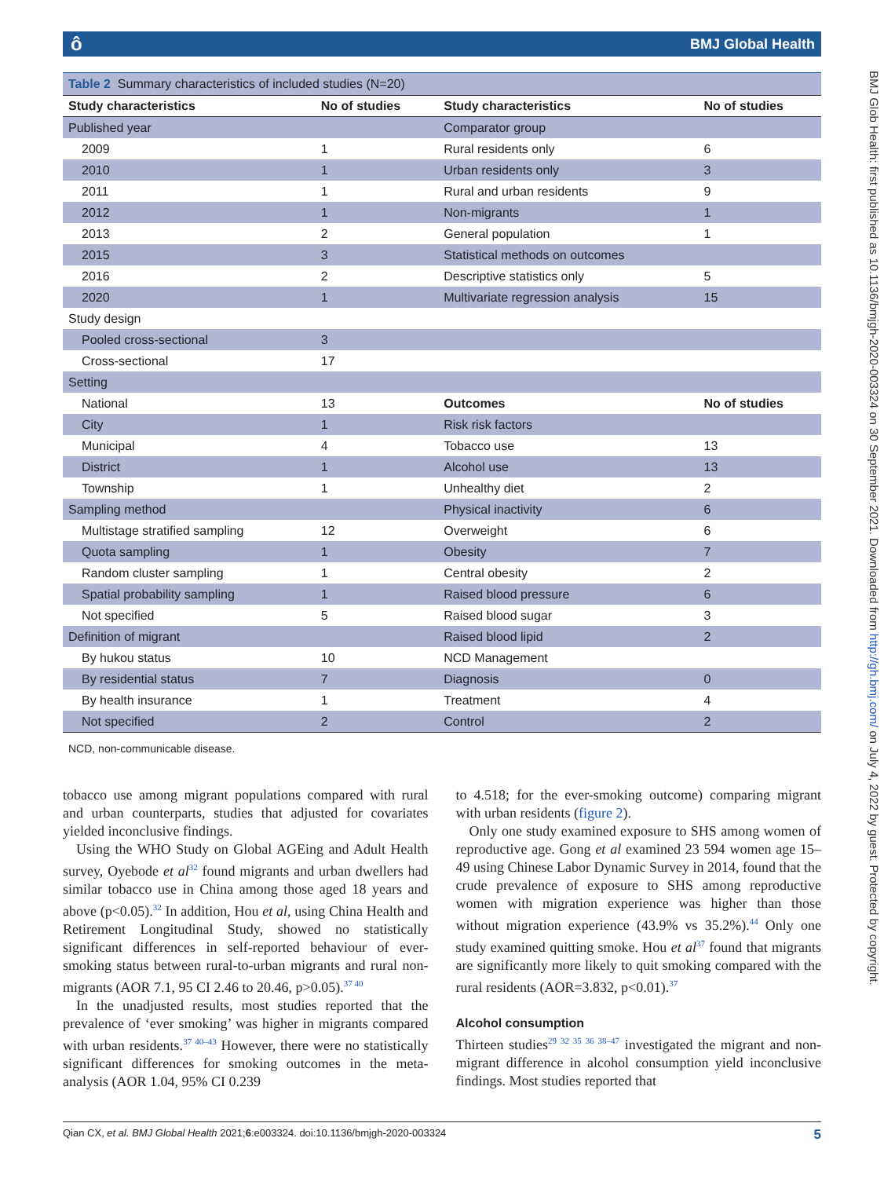ô BMJ Global Health
BMJ Glob Health: first published as 10.1136/bmjgh-2020-003324 on 30 September 2021. Downloaded from http://gh.bmj.com/ on July 4, 2022 by guest. Protected by copyright.
Table 2 Summary characteristics of included studies (N=20)
| Study characteristics | No of studies | Study characteristics | No of studies |
| --- | --- | --- | --- |
| Published year | | Comparator group | |
| 2009 | 1 | Rural residents only | 6 |
| 2010 | 1 | Urban residents only | 3 |
| 2011 | 1 | Rural and urban residents | 9 |
| 2012 | 1 | Non-migrants | 1 |
| 2013 | 2 | General population | 1 |
| 2015 | 3 | Statistical methods on outcomes | |
| 2016 | 2 | Descriptive statistics only | 5 |
| 2020 | 1 | Multivariate regression analysis | 15 |
| Study design | | | |
| Pooled cross-sectional | 3 | | |
| Cross-sectional | 17 | | |
| Setting | | | |
| National | 13 | Outcomes | No of studies |
| City | 1 | Risk risk factors | |
| Municipal | 4 | Tobacco use | 13 |
| District | 1 | Alcohol use | 13 |
| Township | 1 | Unhealthy diet | 2 |
| Sampling method | | Physical inactivity | 6 |
| Multistage stratified sampling | 12 | Overweight | 6 |
| Quota sampling | 1 | Obesity | 7 |
| Random cluster sampling | 1 | Central obesity | 2 |
| Spatial probability sampling | 1 | Raised blood pressure | 6 |
| Not specified | 5 | Raised blood sugar | 3 |
| Definition of migrant | | Raised blood lipid | 2 |
| By hukou status | 10 | NCD Management | |
| By residential status | 7 | Diagnosis | 0 |
| By health insurance | 1 | Treatment | 4 |
| Not specified | 2 | Control | 2 |
NCD, non-communicable disease.
tobacco use among migrant populations compared with rural and urban counterparts, studies that adjusted for covariates yielded inconclusive findings.
Using the WHO Study on Global AGEing and Adult Health survey, Oyebode et al<sup>32</sup> found migrants and urban dwellers had similar tobacco use in China among those aged 18 years and above (p<0.05).<sup>32</sup> In addition, Hou et al, using China Health and Retirement Longitudinal Study, showed no statistically significant differences in self-reported behaviour of ever-smoking status between rural-to-urban migrants and rural non-migrants (AOR 7.1, 95 CI 2.46 to 20.46, p>0.05).<sup>37 40</sup>
In the unadjusted results, most studies reported that the prevalence of ‘ever smoking’ was higher in migrants compared with urban residents.<sup>37 40–43</sup> However, there were no statistically significant differences for smoking outcomes in the meta-analysis (AOR 1.04, 95% CI 0.239
to 4.518; for the ever-smoking outcome) comparing migrant with urban residents (figure 2).
Only one study examined exposure to SHS among women of reproductive age. Gong et al examined 23 594 women age 15–49 using Chinese Labor Dynamic Survey in 2014, found that the crude prevalence of exposure to SHS among reproductive women with migration experience was higher than those without migration experience (43.9% vs 35.2%).<sup>44</sup> Only one study examined quitting smoke. Hou et al<sup>37</sup> found that migrants are significantly more likely to quit smoking compared with the rural residents (AOR=3.832, p<0.01).<sup>37</sup>
Alcohol consumption
Thirteen studies<sup>29 32 35 36 38–47</sup> investigated the migrant and non-migrant difference in alcohol consumption yield inconclusive findings. Most studies reported that
Qian CX, et al. BMJ Global Health 2021;6:e003324. doi:10.1136/bmjgh-2020-003324 5